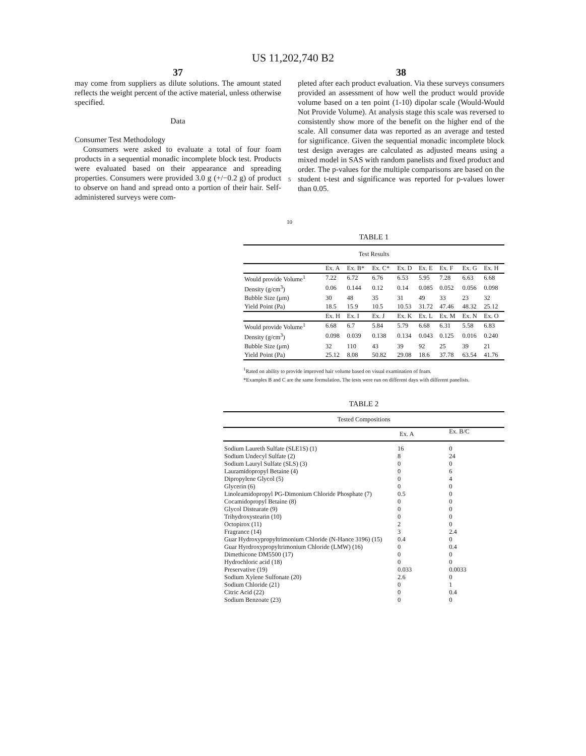US 11,202,740 B2
37
may come from suppliers as dilute solutions. The amount stated reflects the weight percent of the active material, unless otherwise specified.
Data
Consumer Test Methodology
Consumers were asked to evaluate a total of four foam products in a sequential monadic incomplete block test. Products were evaluated based on their appearance and spreading properties. Consumers were provided 3.0 g (+/−0.2 g) of product to observe on hand and spread onto a portion of their hair. Self-administered surveys were com-
5
10
38
pleted after each product evaluation. Via these surveys consumers provided an assessment of how well the product would provide volume based on a ten point (1-10) dipolar scale (Would-Would Not Provide Volume). At analysis stage this scale was reversed to consistently show more of the benefit on the higher end of the scale. All consumer data was reported as an average and tested for significance. Given the sequential monadic incomplete block test design averages are calculated as adjusted means using a mixed model in SAS with random panelists and fixed product and order. The p-values for the multiple comparisons are based on the student t-test and significance was reported for p-values lower than 0.05.
TABLE 1
| Test Results | | | | | | | | |
| --- | --- | --- | --- | --- | --- | --- | --- | --- |
| | Ex. A | Ex. B* | Ex. C* | Ex. D | Ex. E | Ex. F | Ex. G | Ex. H |
| Would provide Volume<sup>1</sup> | 7.22 | 6.72 | 6.76 | 6.53 | 5.95 | 7.28 | 6.63 | 6.68 |
| Density (g/cm<sup>3</sup>) | 0.06 | 0.144 | 0.12 | 0.14 | 0.085 | 0.052 | 0.056 | 0.098 |
| Bubble Size (μm) | 30 | 48 | 35 | 31 | 49 | 33 | 23 | 32 |
| Yield Point (Pa) | 18.5 | 15.9 | 10.5 | 10.53 | 31.72 | 47.46 | 48.32 | 25.12 |
| | Ex. H | Ex. I | Ex. J | Ex. K | Ex. L | Ex. M | Ex. N | Ex. O |
| Would provide Volume<sup>1</sup> | 6.68 | 6.7 | 5.84 | 5.79 | 6.68 | 6.31 | 5.58 | 6.83 |
| Density (g/cm<sup>3</sup>) | 0.098 | 0.039 | 0.138 | 0.134 | 0.043 | 0.125 | 0.016 | 0.240 |
| Bubble Size (μm) | 32 | 110 | 43 | 39 | 92 | 25 | 39 | 21 |
| Yield Point (Pa) | 25.12 | 8.08 | 50.82 | 29.08 | 18.6 | 37.78 | 63.54 | 41.76 |
<sup>1</sup> Rated on ability to provide improved hair volume based on visual examination of foam.
*Examples B and C are the same formulation. The tests were run on different days with different panelists.
TABLE 2
| Tested Compositions | | |
| --- | --- | --- |
| | Ex. A | Ex. B/C |
| Sodium Laureth Sulfate (SLE1S) (1) | 16 | 0 |
| Sodium Undecyl Sulfate (2) | 8 | 24 |
| Sodium Lauryl Sulfate (SLS) (3) | 0 | 0 |
| Lauramidopropyl Betaine (4) | 0 | 6 |
| Dipropylene Glycol (5) | 0 | 4 |
| Glycerin (6) | 0 | 0 |
| Linoleamidopropyl PG-Dimonium Chloride Phosphate (7) | 0.5 | 0 |
| Cocamidopropyl Betaine (8) | 0 | 0 |
| Glycol Distearate (9) | 0 | 0 |
| Trihydroxystearin (10) | 0 | 0 |
| Octopirox (11) | 2 | 0 |
| Fragrance (14) | 3 | 2.4 |
| Guar Hydroxypropyltrimonium Chloride (N-Hance 3196) (15) | 0.4 | 0 |
| Guar Hyrdroxypropyltrimonium Chloride (LMW) (16) | 0 | 0.4 |
| Dimethicone DM5500 (17) | 0 | 0 |
| Hydrochloric acid (18) | 0 | 0 |
| Preservative (19) | 0.033 | 0.0033 |
| Sodium Xylene Sulfonate (20) | 2.6 | 0 |
| Sodium Chloride (21) | 0 | 1 |
| Citric Acid (22) | 0 | 0.4 |
| Sodium Benzoate (23) | 0 | 0 |